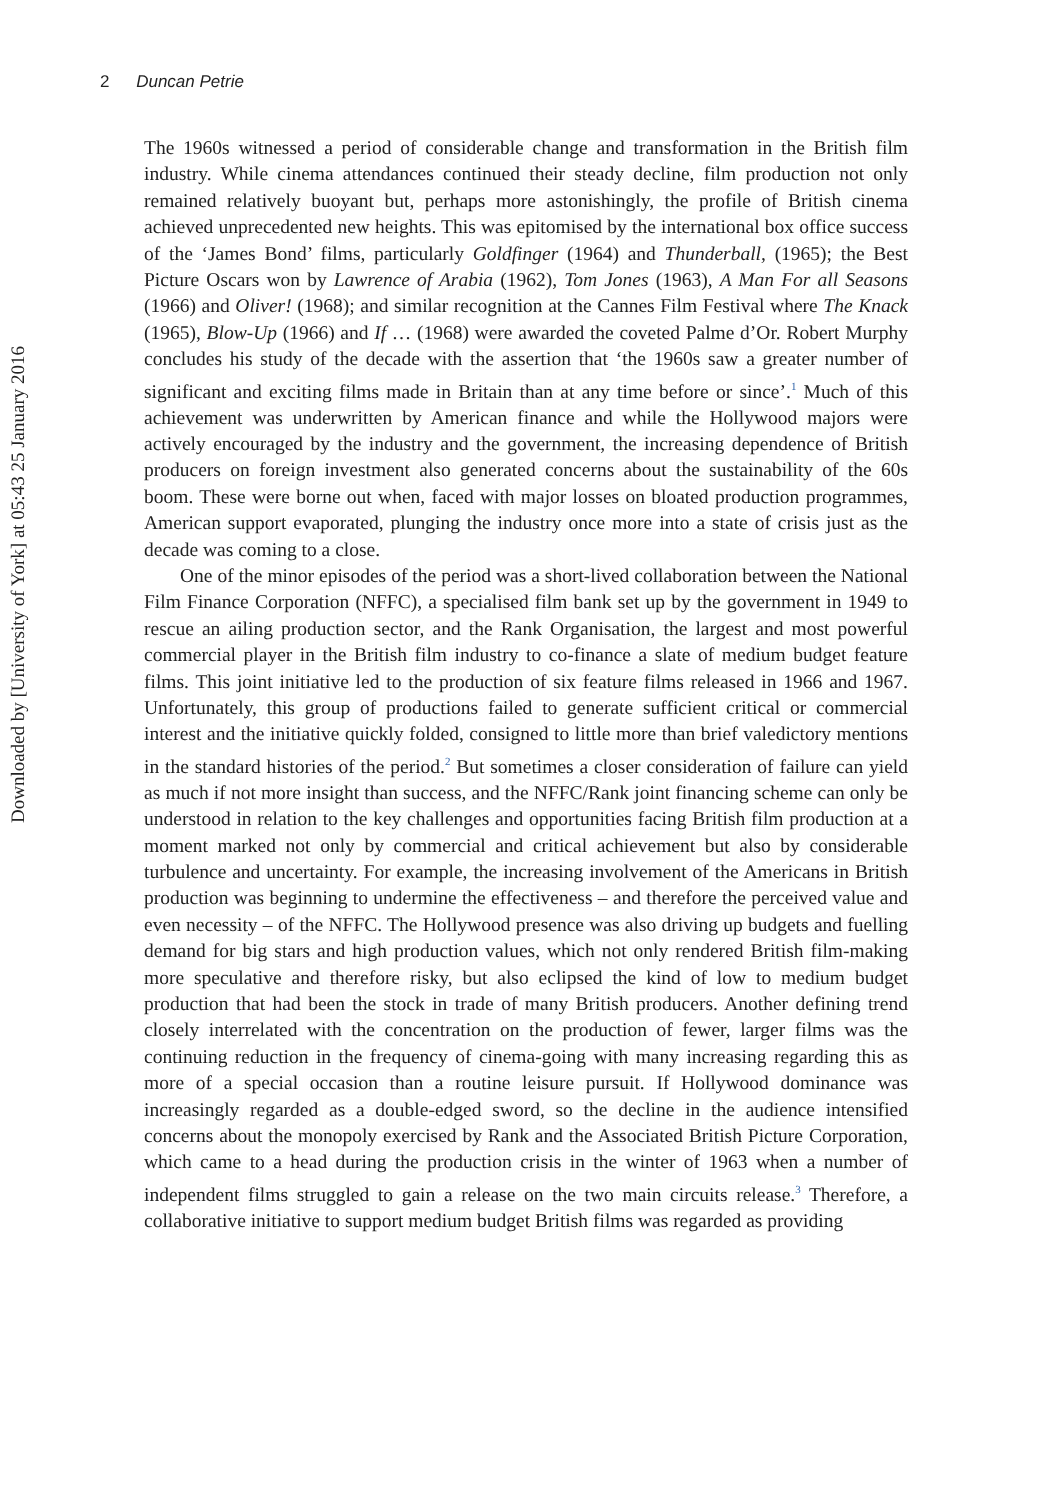2 Duncan Petrie
The 1960s witnessed a period of considerable change and transformation in the British film industry. While cinema attendances continued their steady decline, film production not only remained relatively buoyant but, perhaps more astonishingly, the profile of British cinema achieved unprecedented new heights. This was epitomised by the international box office success of the ‘James Bond’ films, particularly Goldfinger (1964) and Thunderball, (1965); the Best Picture Oscars won by Lawrence of Arabia (1962), Tom Jones (1963), A Man For all Seasons (1966) and Oliver! (1968); and similar recognition at the Cannes Film Festival where The Knack (1965), Blow-Up (1966) and If … (1968) were awarded the coveted Palme d’Or. Robert Murphy concludes his study of the decade with the assertion that ‘the 1960s saw a greater number of significant and exciting films made in Britain than at any time before or since’.<sup>1</sup> Much of this achievement was underwritten by American finance and while the Hollywood majors were actively encouraged by the industry and the government, the increasing dependence of British producers on foreign investment also generated concerns about the sustainability of the 60s boom. These were borne out when, faced with major losses on bloated production programmes, American support evaporated, plunging the industry once more into a state of crisis just as the decade was coming to a close.
One of the minor episodes of the period was a short-lived collaboration between the National Film Finance Corporation (NFFC), a specialised film bank set up by the government in 1949 to rescue an ailing production sector, and the Rank Organisation, the largest and most powerful commercial player in the British film industry to co-finance a slate of medium budget feature films. This joint initiative led to the production of six feature films released in 1966 and 1967. Unfortunately, this group of productions failed to generate sufficient critical or commercial interest and the initiative quickly folded, consigned to little more than brief valedictory mentions in the standard histories of the period.<sup>2</sup> But sometimes a closer consideration of failure can yield as much if not more insight than success, and the NFFC/Rank joint financing scheme can only be understood in relation to the key challenges and opportunities facing British film production at a moment marked not only by commercial and critical achievement but also by considerable turbulence and uncertainty. For example, the increasing involvement of the Americans in British production was beginning to undermine the effectiveness – and therefore the perceived value and even necessity – of the NFFC. The Hollywood presence was also driving up budgets and fuelling demand for big stars and high production values, which not only rendered British film-making more speculative and therefore risky, but also eclipsed the kind of low to medium budget production that had been the stock in trade of many British producers. Another defining trend closely interrelated with the concentration on the production of fewer, larger films was the continuing reduction in the frequency of cinema-going with many increasing regarding this as more of a special occasion than a routine leisure pursuit. If Hollywood dominance was increasingly regarded as a double-edged sword, so the decline in the audience intensified concerns about the monopoly exercised by Rank and the Associated British Picture Corporation, which came to a head during the production crisis in the winter of 1963 when a number of independent films struggled to gain a release on the two main circuits release.<sup>3</sup> Therefore, a collaborative initiative to support medium budget British films was regarded as providing
Downloaded by [University of York] at 05:43 25 January 2016